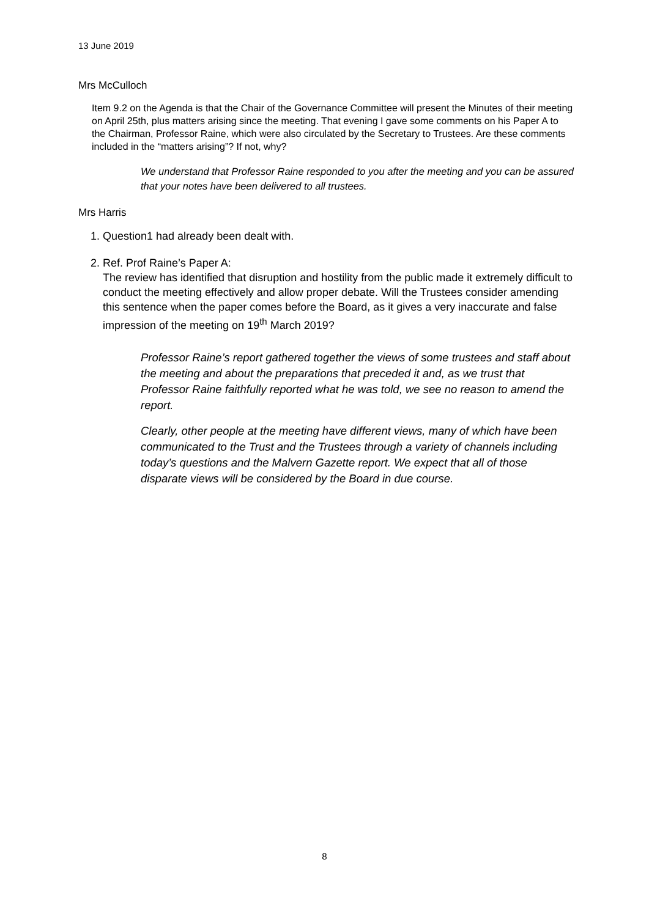13 June 2019
Mrs McCulloch
Item 9.2 on the Agenda is that the Chair of the Governance Committee will present the Minutes of their meeting on April 25th, plus matters arising since the meeting. That evening I gave some comments on his Paper A to the Chairman, Professor Raine, which were also circulated by the Secretary to Trustees. Are these comments included in the “matters arising”? If not, why?
We understand that Professor Raine responded to you after the meeting and you can be assured that your notes have been delivered to all trustees.
Mrs Harris
1. Question1 had already been dealt with.
2. Ref. Prof Raine’s Paper A:
The review has identified that disruption and hostility from the public made it extremely difficult to conduct the meeting effectively and allow proper debate. Will the Trustees consider amending this sentence when the paper comes before the Board, as it gives a very inaccurate and false impression of the meeting on 19<sup>th</sup> March 2019?
Professor Raine’s report gathered together the views of some trustees and staff about the meeting and about the preparations that preceded it and, as we trust that Professor Raine faithfully reported what he was told, we see no reason to amend the report.
Clearly, other people at the meeting have different views, many of which have been communicated to the Trust and the Trustees through a variety of channels including today’s questions and the Malvern Gazette report. We expect that all of those disparate views will be considered by the Board in due course.
8